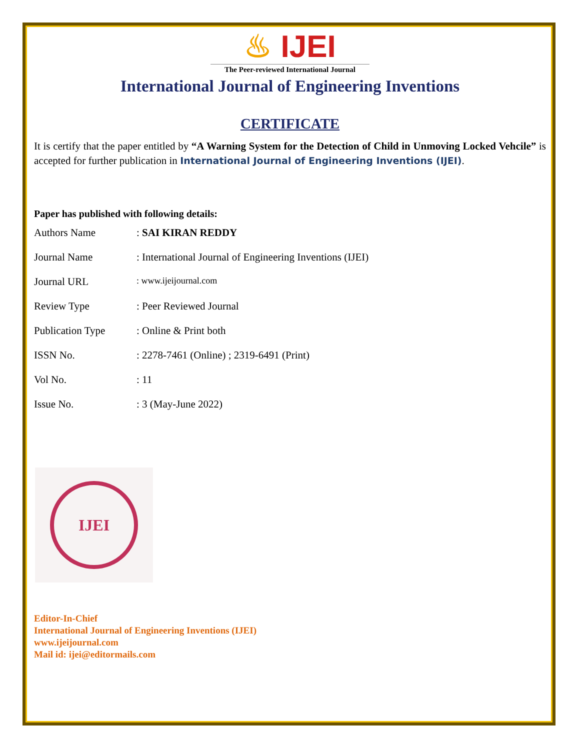♨ IJEI
The Peer-reviewed International Journal
International Journal of Engineering Inventions
CERTIFICATE
It is certify that the paper entitled by “A Warning System for the Detection of Child in Unmoving Locked Vehcile” is accepted for further publication in International Journal of Engineering Inventions (IJEI).
Paper has published with following details:
| Authors Name | : SAI KIRAN REDDY |
| Journal Name | : International Journal of Engineering Inventions (IJEI) |
| Journal URL | : www.ijeijournal.com |
| Review Type | : Peer Reviewed Journal |
| Publication Type | : Online & Print both |
| ISSN No. | : 2278-7461 (Online) ; 2319-6491 (Print) |
| Vol No. | : 11 |
| Issue No. | : 3 (May-June 2022) |
IJEI
Editor-In-Chief
International Journal of Engineering Inventions (IJEI)
www.ijeijournal.com
Mail id: ijei@editormails.com